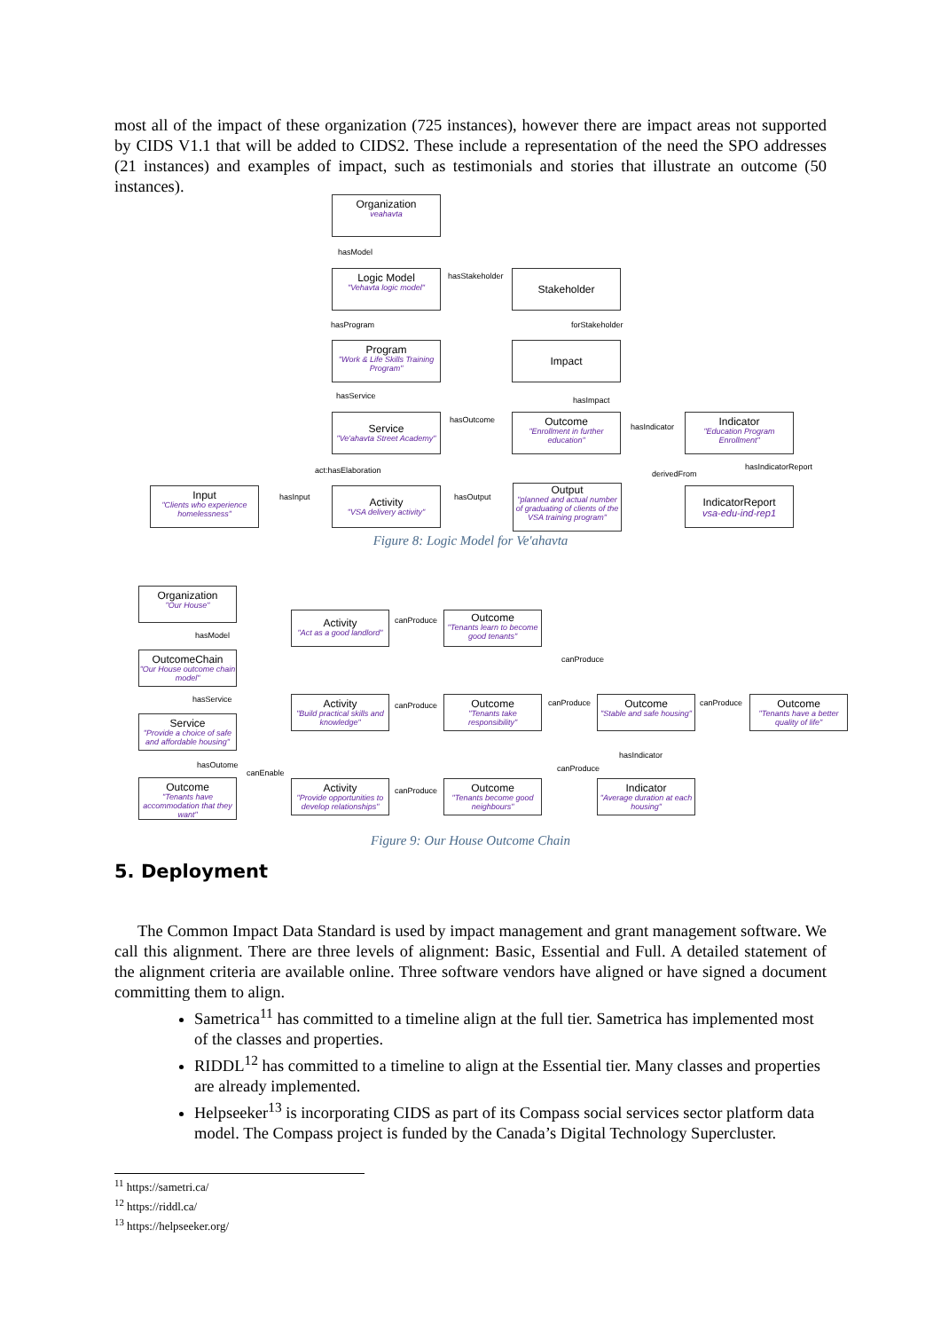most all of the impact of these organization (725 instances), however there are impact areas not supported by CIDS V1.1 that will be added to CIDS2. These include a representation of the need the SPO addresses (21 instances) and examples of impact, such as testimonials and stories that illustrate an outcome (50 instances).
Organization
veahavta
hasModel
Logic Model
"Vehavta logic model"
hasStakeholder Stakeholder
hasProgram forStakeholder
Program
"Work & Life Skills Training Program"
Impact
hasService hasImpact
hasOutcome
hasIndicator
Service
"Ve'ahavta Street Academy"
Outcome
"Enrollment in further education"
Indicator
"Education Program Enrollment"
act:hasElaboration derivedFrom
hasIndicatorReport
Input
"Clients who experience homelessness"
hasInput
Activity
"VSA delivery activity"
hasOutput
Output
"planned and actual number of graduating of clients of the VSA training program"
IndicatorReport
vsa-edu-ind-rep1
Figure 8: Logic Model for Ve'ahavta
Organization
"Our House"
hasModel
OutcomeChain
"Our House outcome chain model"
hasService
Service
"Provide a choice of safe and affordable housing"
hasOutome
canEnable
Outcome
"Tenants have accommodation that they want"
Activity
"Act as a good landlord"
canProduce
Outcome
"Tenants learn to become good tenants"
canProduce
Activity
"Build practical skills and knowledge"
canProduce
Outcome
"Tenants take responsibility"
canProduce
Outcome
"Stable and safe housing"
canProduce
Outcome
"Tenants have a better quality of life"
hasIndicator
canProduce
Activity
"Provide opportunities to develop relationships"
canProduce
Outcome
"Tenants become good neighbours"
Indicator
"Average duration at each housing"
Figure 9: Our House Outcome Chain
5. Deployment
The Common Impact Data Standard is used by impact management and grant management software. We call this alignment. There are three levels of alignment: Basic, Essential and Full. A detailed statement of the alignment criteria are available online. Three software vendors have aligned or have signed a document committing them to align.
Sametrica<sup>11</sup> has committed to a timeline align at the full tier. Sametrica has implemented most of the classes and properties.
RIDDL<sup>12</sup> has committed to a timeline to align at the Essential tier. Many classes and properties are already implemented.
Helpseeker<sup>13</sup> is incorporating CIDS as part of its Compass social services sector platform data model. The Compass project is funded by the Canada’s Digital Technology Supercluster.
<sup>11</sup> https://sametri.ca/
<sup>12</sup> https://riddl.ca/
<sup>13</sup> https://helpseeker.org/